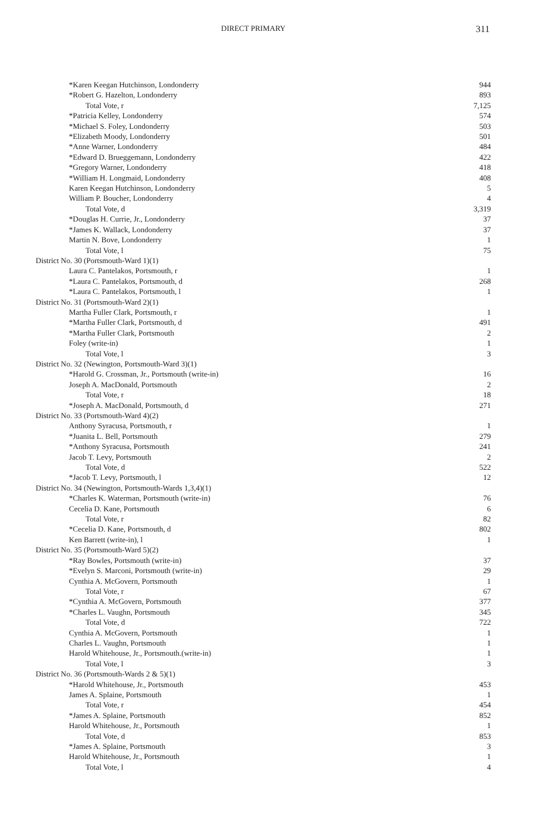DIRECT PRIMARY 311
| *Karen Keegan Hutchinson, Londonderry | 944 |
| *Robert G. Hazelton, Londonderry | 893 |
| Total Vote, r | 7,125 |
| *Patricia Kelley, Londonderry | 574 |
| *Michael S. Foley, Londonderry | 503 |
| *Elizabeth Moody, Londonderry | 501 |
| *Anne Warner, Londonderry | 484 |
| *Edward D. Brueggemann, Londonderry | 422 |
| *Gregory Warner, Londonderry | 418 |
| *William H. Longmaid, Londonderry | 408 |
| Karen Keegan Hutchinson, Londonderry | 5 |
| William P. Boucher, Londonderry | 4 |
| Total Vote, d | 3,319 |
| *Douglas H. Currie, Jr., Londonderry | 37 |
| *James K. Wallack, Londonderry | 37 |
| Martin N. Bove, Londonderry | 1 |
| Total Vote, l | 75 |
| District No. 30 (Portsmouth-Ward 1)(1) | |
| Laura C. Pantelakos, Portsmouth, r | 1 |
| *Laura C. Pantelakos, Portsmouth, d | 268 |
| *Laura C. Pantelakos, Portsmouth, l | 1 |
| District No. 31 (Portsmouth-Ward 2)(1) | |
| Martha Fuller Clark, Portsmouth, r | 1 |
| *Martha Fuller Clark, Portsmouth, d | 491 |
| *Martha Fuller Clark, Portsmouth | 2 |
| Foley (write-in) | 1 |
| Total Vote, l | 3 |
| District No. 32 (Newington, Portsmouth-Ward 3)(1) | |
| *Harold G. Crossman, Jr., Portsmouth (write-in) | 16 |
| Joseph A. MacDonald, Portsmouth | 2 |
| Total Vote, r | 18 |
| *Joseph A. MacDonald, Portsmouth, d | 271 |
| District No. 33 (Portsmouth-Ward 4)(2) | |
| Anthony Syracusa, Portsmouth, r | 1 |
| *Juanita L. Bell, Portsmouth | 279 |
| *Anthony Syracusa, Portsmouth | 241 |
| Jacob T. Levy, Portsmouth | 2 |
| Total Vote, d | 522 |
| *Jacob T. Levy, Portsmouth, l | 12 |
| District No. 34 (Newington, Portsmouth-Wards 1,3,4)(1) | |
| *Charles K. Waterman, Portsmouth (write-in) | 76 |
| Cecelia D. Kane, Portsmouth | 6 |
| Total Vote, r | 82 |
| *Cecelia D. Kane, Portsmouth, d | 802 |
| Ken Barrett (write-in), l | 1 |
| District No. 35 (Portsmouth-Ward 5)(2) | |
| *Ray Bowles, Portsmouth (write-in) | 37 |
| *Evelyn S. Marconi, Portsmouth (write-in) | 29 |
| Cynthia A. McGovern, Portsmouth | 1 |
| Total Vote, r | 67 |
| *Cynthia A. McGovern, Portsmouth | 377 |
| *Charles L. Vaughn, Portsmouth | 345 |
| Total Vote, d | 722 |
| Cynthia A. McGovern, Portsmouth | 1 |
| Charles L. Vaughn, Portsmouth | 1 |
| Harold Whitehouse, Jr., Portsmouth.(write-in) | 1 |
| Total Vote, l | 3 |
| District No. 36 (Portsmouth-Wards 2 & 5)(1) | |
| *Harold Whitehouse, Jr., Portsmouth | 453 |
| James A. Splaine, Portsmouth | 1 |
| Total Vote, r | 454 |
| *James A. Splaine, Portsmouth | 852 |
| Harold Whitehouse, Jr., Portsmouth | 1 |
| Total Vote, d | 853 |
| *James A. Splaine, Portsmouth | 3 |
| Harold Whitehouse, Jr., Portsmouth | 1 |
| Total Vote, l | 4 |